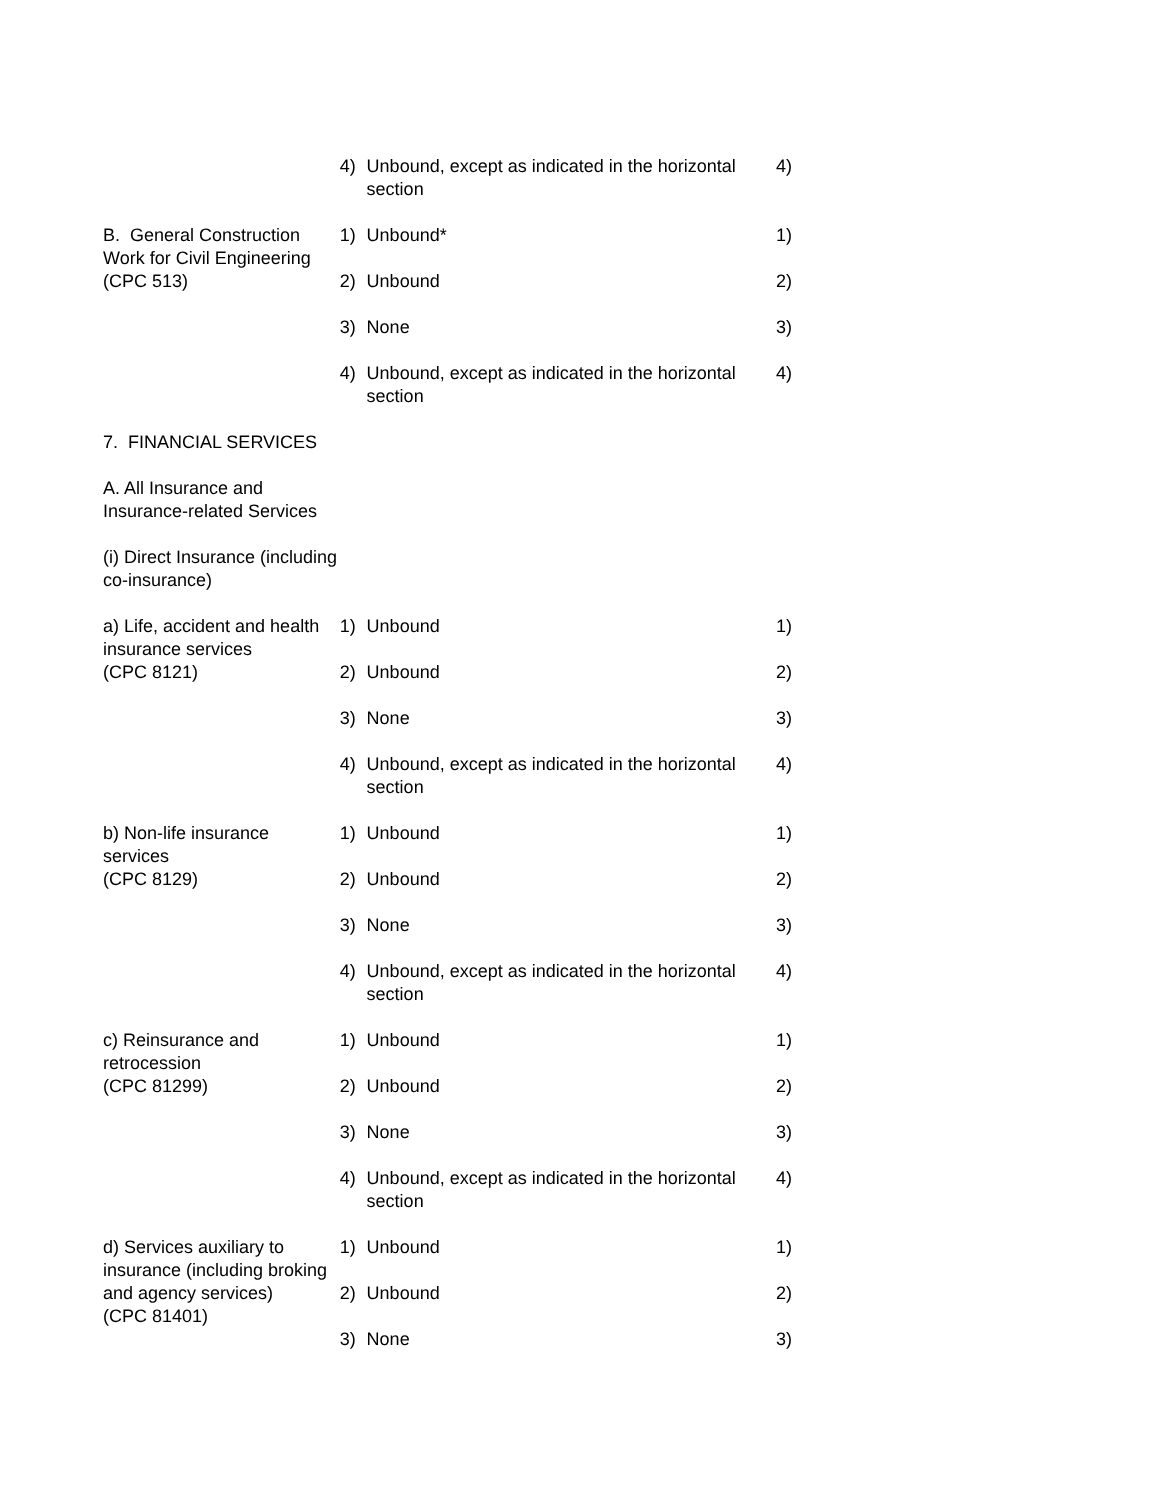| | 4) | Unbound, except as indicated in the horizontal section | 4) |
| B. General Construction Work for Civil Engineering (CPC 513) | 1) | Unbound* | 1) |
| | 2) | Unbound | 2) |
| | 3) | None | 3) |
| | 4) | Unbound, except as indicated in the horizontal section | 4) |
| 7. FINANCIAL SERVICES | | | |
| A. All Insurance and Insurance-related Services | | | |
| (i) Direct Insurance (including co-insurance) | | | |
| a) Life, accident and health insurance services (CPC 8121) | 1) | Unbound | 1) |
| | 2) | Unbound | 2) |
| | 3) | None | 3) |
| | 4) | Unbound, except as indicated in the horizontal section | 4) |
| b) Non-life insurance services (CPC 8129) | 1) | Unbound | 1) |
| | 2) | Unbound | 2) |
| | 3) | None | 3) |
| | 4) | Unbound, except as indicated in the horizontal section | 4) |
| c) Reinsurance and retrocession (CPC 81299) | 1) | Unbound | 1) |
| | 2) | Unbound | 2) |
| | 3) | None | 3) |
| | 4) | Unbound, except as indicated in the horizontal section | 4) |
| d) Services auxiliary to insurance (including broking and agency services) (CPC 81401) | 1) | Unbound | 1) |
| | 2) | Unbound | 2) |
| | 3) | None | 3) |